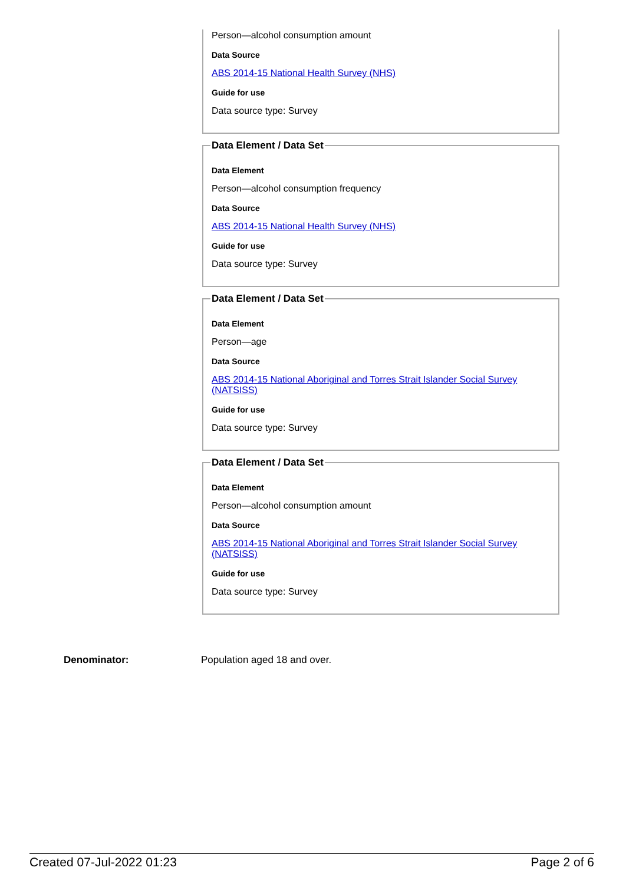Person—alcohol consumption amount
Data Source
ABS 2014-15 National Health Survey (NHS)
Guide for use
Data source type: Survey
Data Element / Data Set
Data Element
Person—alcohol consumption frequency
Data Source
ABS 2014-15 National Health Survey (NHS)
Guide for use
Data source type: Survey
Data Element / Data Set
Data Element
Person—age
Data Source
ABS 2014-15 National Aboriginal and Torres Strait Islander Social Survey (NATSISS)
Guide for use
Data source type: Survey
Data Element / Data Set
Data Element
Person—alcohol consumption amount
Data Source
ABS 2014-15 National Aboriginal and Torres Strait Islander Social Survey (NATSISS)
Guide for use
Data source type: Survey
Denominator: Population aged 18 and over.
Created 07-Jul-2022 01:23 Page 2 of 6